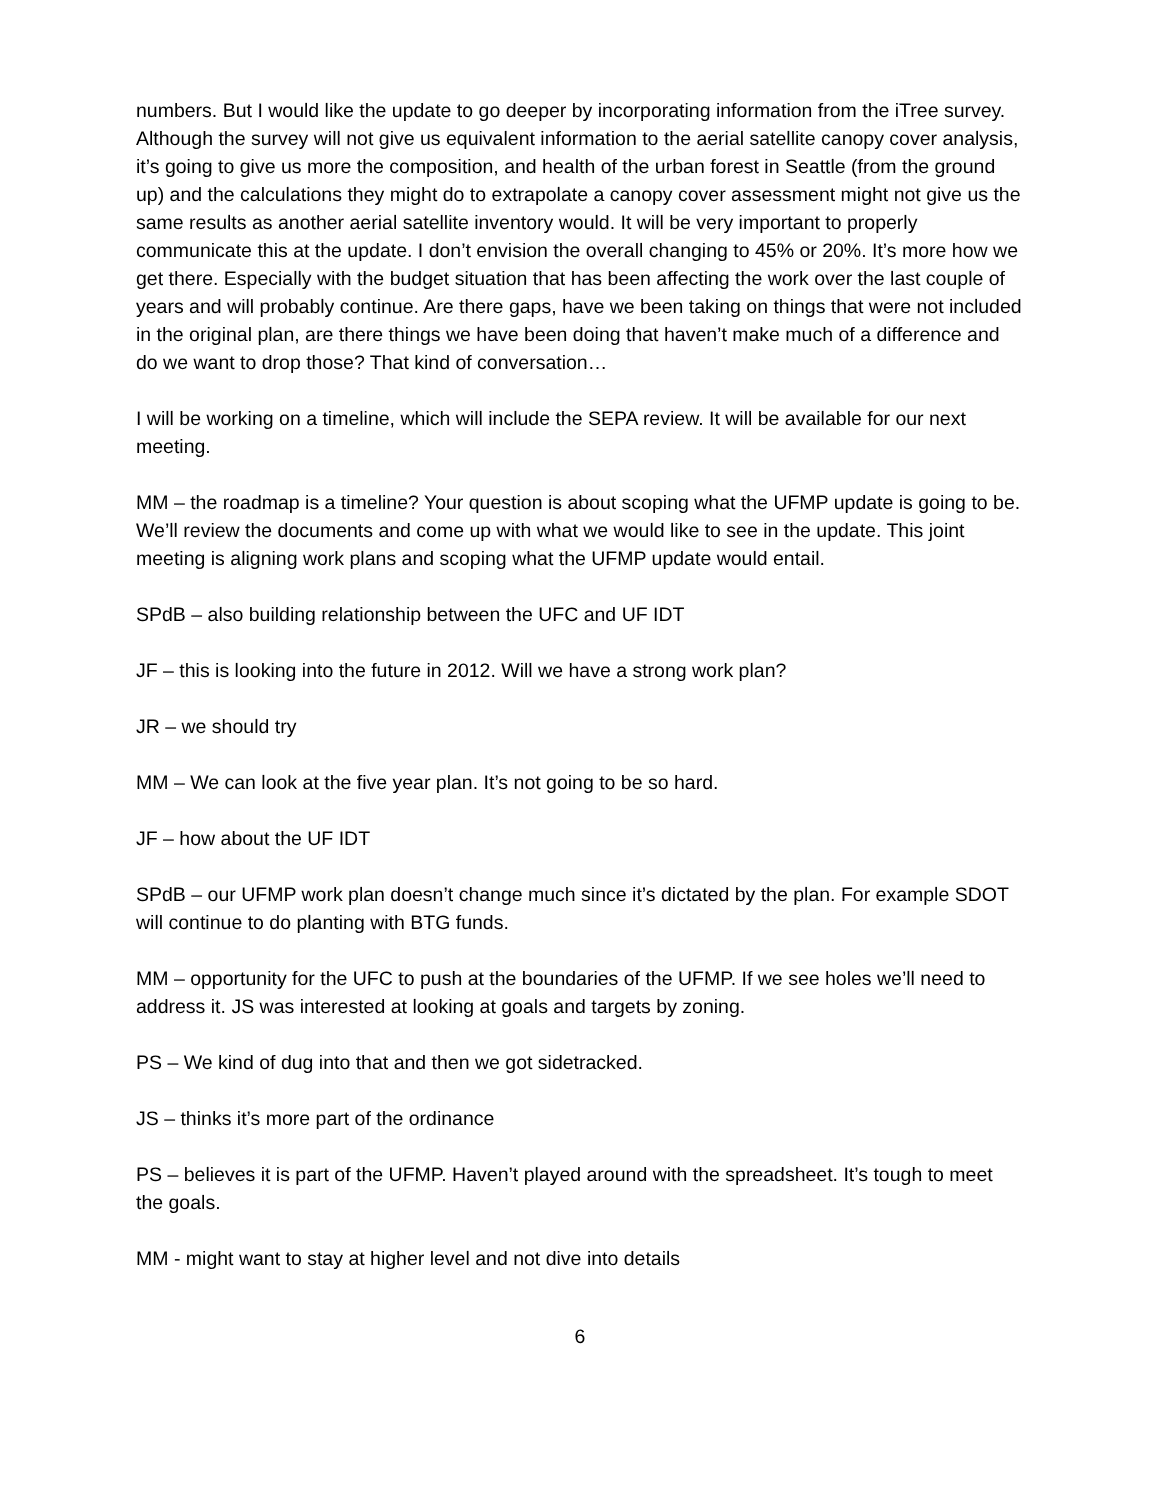numbers. But I would like the update to go deeper by incorporating information from the iTree survey. Although the survey will not give us equivalent information to the aerial satellite canopy cover analysis, it’s going to give us more the composition, and health of the urban forest in Seattle (from the ground up) and the calculations they might do to extrapolate a canopy cover assessment might not give us the same results as another aerial satellite inventory would. It will be very important to properly communicate this at the update. I don’t envision the overall changing to 45% or 20%. It’s more how we get there. Especially with the budget situation that has been affecting the work over the last couple of years and will probably continue. Are there gaps, have we been taking on things that were not included in the original plan, are there things we have been doing that haven’t make much of a difference and do we want to drop those? That kind of conversation…
I will be working on a timeline, which will include the SEPA review. It will be available for our next meeting.
MM – the roadmap is a timeline? Your question is about scoping what the UFMP update is going to be. We’ll review the documents and come up with what we would like to see in the update. This joint meeting is aligning work plans and scoping what the UFMP update would entail.
SPdB – also building relationship between the UFC and UF IDT
JF – this is looking into the future in 2012. Will we have a strong work plan?
JR – we should try
MM – We can look at the five year plan. It’s not going to be so hard.
JF – how about the UF IDT
SPdB – our UFMP work plan doesn’t change much since it’s dictated by the plan. For example SDOT will continue to do planting with BTG funds.
MM – opportunity for the UFC to push at the boundaries of the UFMP. If we see holes we’ll need to address it. JS was interested at looking at goals and targets by zoning.
PS – We kind of dug into that and then we got sidetracked.
JS – thinks it’s more part of the ordinance
PS – believes it is part of the UFMP. Haven’t played around with the spreadsheet. It’s tough to meet the goals.
MM - might want to stay at higher level and not dive into details
6